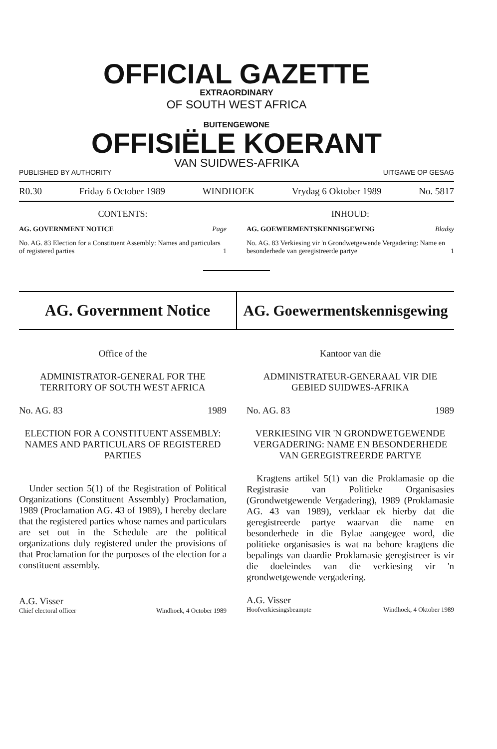OFFICIAL GAZETTE
EXTRAORDINARY
OF SOUTH WEST AFRICA
BUITENGEWONE
OFFISIËLE KOERANT
VAN SUIDWES-AFRIKA
PUBLISHED BY AUTHORITY UITGAWE OP GESAG
R0.30 Friday 6 October 1989 WINDHOEK Vrydag 6 Oktober 1989 No. 5817
CONTENTS:
AG. GOVERNMENT NOTICE Page
No. AG. 83 Election for a Constituent Assembly: Names and particulars of registered parties 1
INHOUD:
AG. GOEWERMENTSKENNISGEWING Bladsy
No. AG. 83 Verkiesing vir 'n Grondwetgewende Vergadering: Name en besonderhede van geregistreerde partye 1
AG. Government Notice AG. Goewermentskennisgewing
Office of the
ADMINISTRATOR-GENERAL FOR THE TERRITORY OF SOUTH WEST AFRICA
No. AG. 83 1989
ELECTION FOR A CONSTITUENT ASSEMBLY: NAMES AND PARTICULARS OF REGISTERED PARTIES
Under section 5(1) of the Registration of Political Organizations (Constituent Assembly) Proclamation, 1989 (Proclamation AG. 43 of 1989), I hereby declare that the registered parties whose names and particulars are set out in the Schedule are the political organizations duly registered under the provisions of that Proclamation for the purposes of the election for a constituent assembly.
A.G. Visser
Chief electoral officer Windhoek, 4 October 1989
Kantoor van die
ADMINISTRATEUR-GENERAAL VIR DIE GEBIED SUIDWES-AFRIKA
No. AG. 83 1989
VERKIESING VIR 'N GRONDWETGEWENDE VERGADERING: NAME EN BESONDERHEDE VAN GEREGISTREERDE PARTYE
Kragtens artikel 5(1) van die Proklamasie op die Registrasie van Politieke Organisasies (Grondwetgewende Vergadering), 1989 (Proklamasie AG. 43 van 1989), verklaar ek hierby dat die geregistreerde partye waarvan die name en besonderhede in die Bylae aangegee word, die politieke organisasies is wat na behore kragtens die bepalings van daardie Proklamasie geregistreer is vir die doeleindes van die verkiesing vir 'n grondwetgewende vergadering.
A.G. Visser
Hoofverkiesingsbeampte Windhoek, 4 Oktober 1989